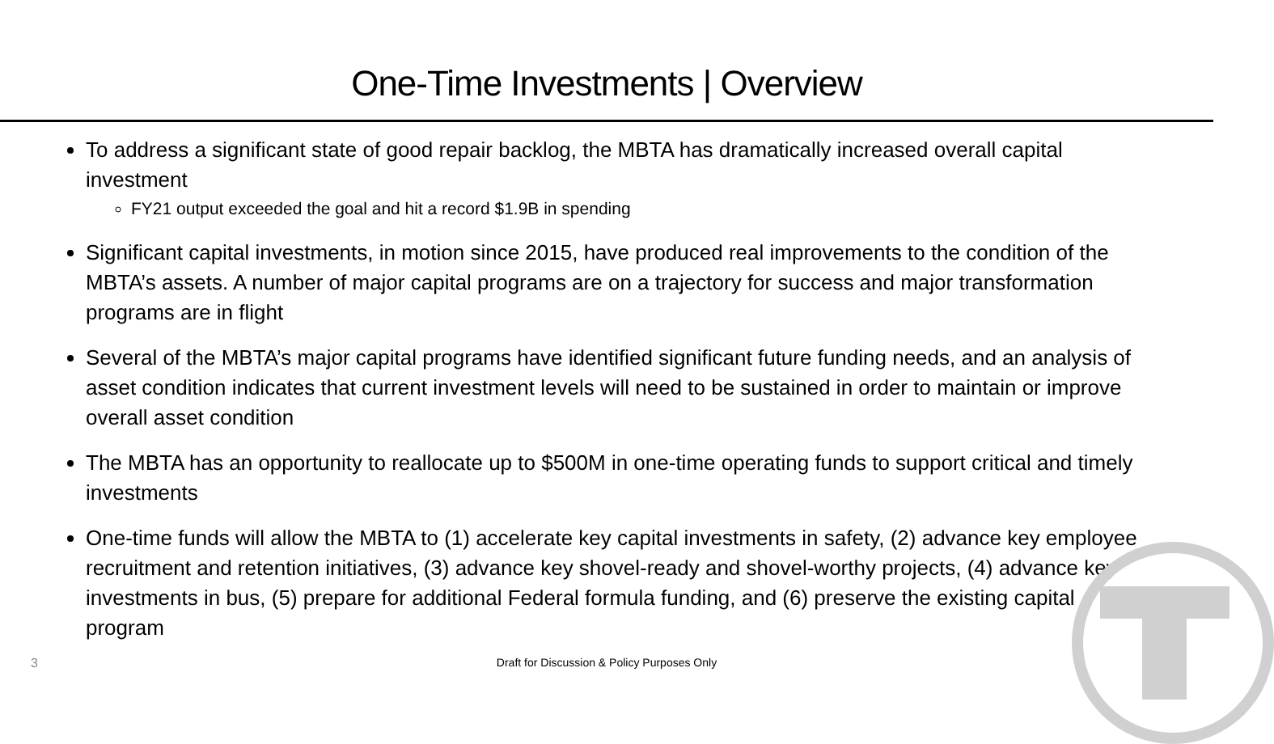One-Time Investments | Overview
To address a significant state of good repair backlog, the MBTA has dramatically increased overall capital investment
FY21 output exceeded the goal and hit a record $1.9B in spending
Significant capital investments, in motion since 2015, have produced real improvements to the condition of the MBTA’s assets. A number of major capital programs are on a trajectory for success and major transformation programs are in flight
Several of the MBTA’s major capital programs have identified significant future funding needs, and an analysis of asset condition indicates that current investment levels will need to be sustained in order to maintain or improve overall asset condition
The MBTA has an opportunity to reallocate up to $500M in one-time operating funds to support critical and timely investments
One-time funds will allow the MBTA to (1) accelerate key capital investments in safety, (2) advance key employee recruitment and retention initiatives, (3) advance key shovel-ready and shovel-worthy projects, (4) advance key investments in bus, (5) prepare for additional Federal formula funding, and (6) preserve the existing capital program
3
Draft for Discussion & Policy Purposes Only